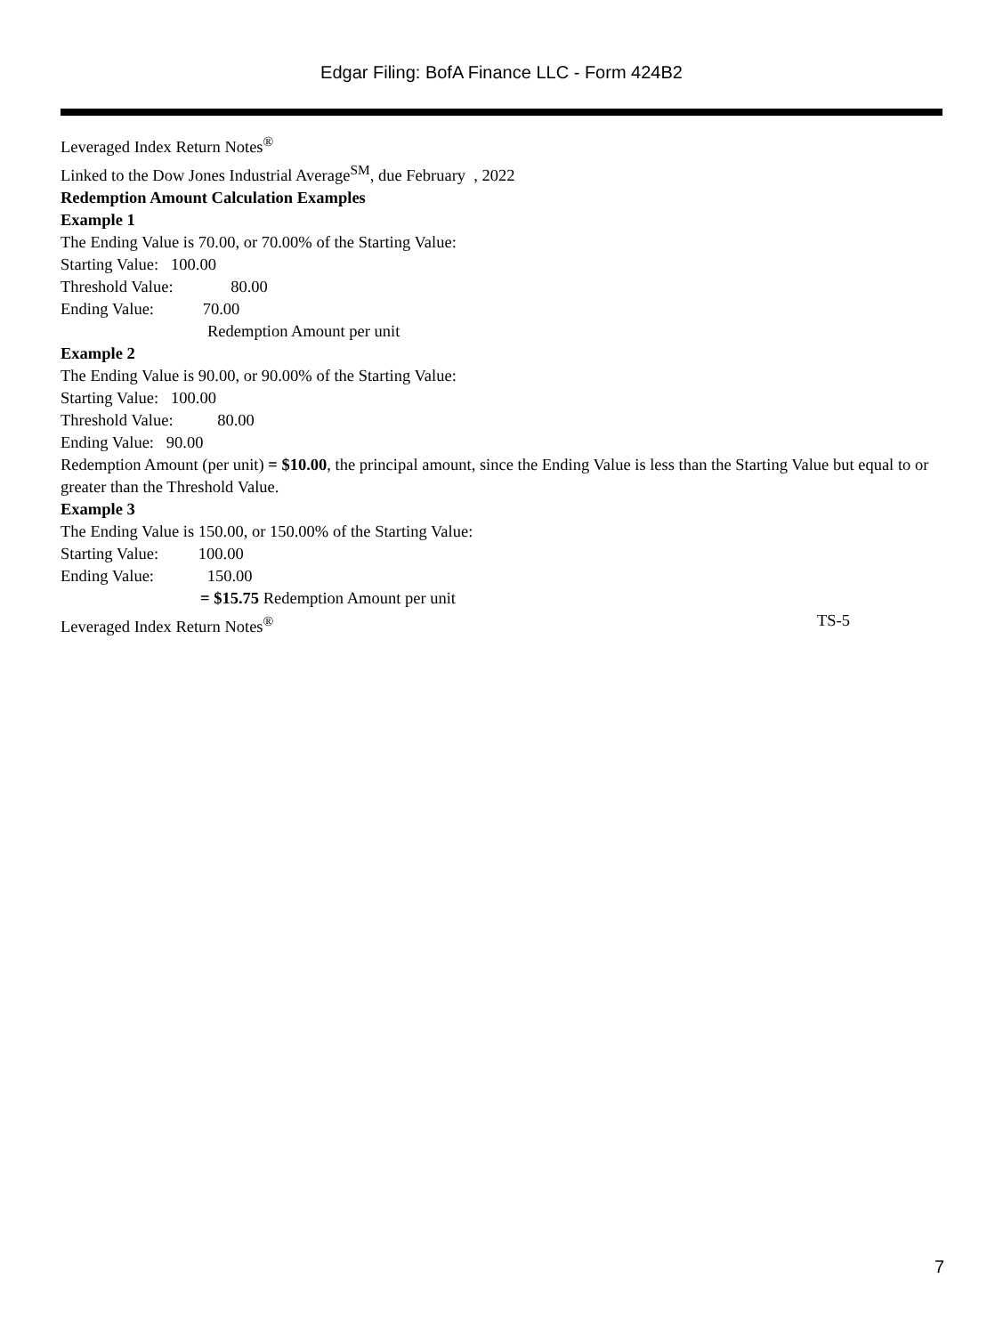Edgar Filing: BofA Finance LLC - Form 424B2
Leveraged Index Return Notes<sup>®</sup>
Linked to the Dow Jones Industrial Average<sup>SM</sup>, due February , 2022
Redemption Amount Calculation Examples
Example 1
The Ending Value is 70.00, or 70.00% of the Starting Value:
Starting Value: 100.00
Threshold Value: 80.00
Ending Value: 70.00
Redemption Amount per unit
Example 2
The Ending Value is 90.00, or 90.00% of the Starting Value:
Starting Value: 100.00
Threshold Value: 80.00
Ending Value: 90.00
Redemption Amount (per unit) = $10.00, the principal amount, since the Ending Value is less than the Starting Value but equal to or greater than the Threshold Value.
Example 3
The Ending Value is 150.00, or 150.00% of the Starting Value:
Starting Value: 100.00
Ending Value: 150.00
= $15.75 Redemption Amount per unit
Leveraged Index Return Notes<sup>®</sup> TS-5
7